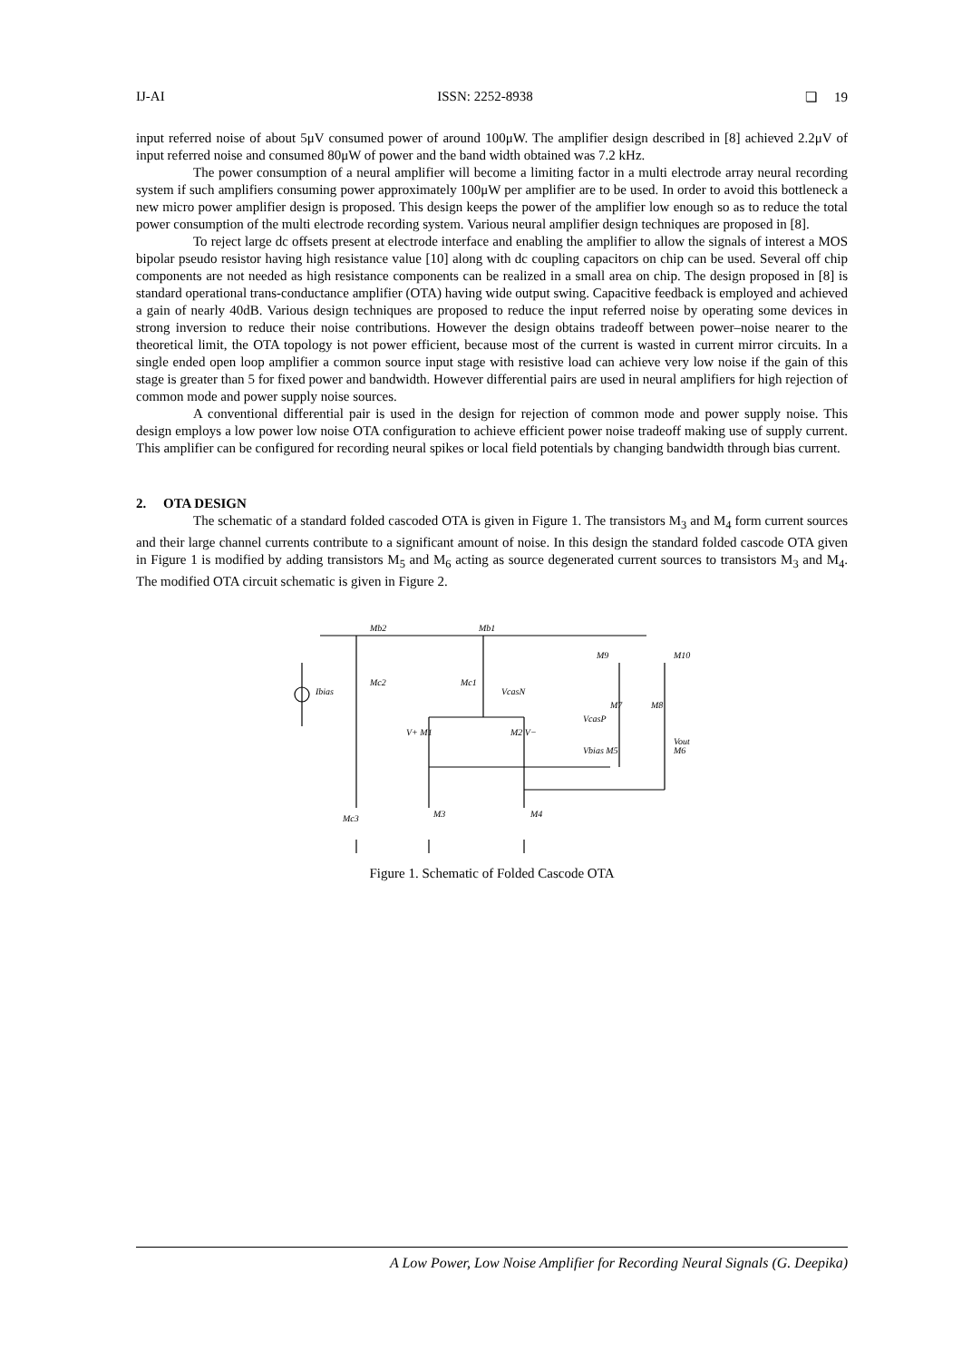IJ-AI ISSN: 2252-8938 ❏ 19
input referred noise of about 5μV consumed power of around 100μW. The amplifier design described in [8] achieved 2.2μV of input referred noise and consumed 80μW of power and the band width obtained was 7.2 kHz.
The power consumption of a neural amplifier will become a limiting factor in a multi electrode array neural recording system if such amplifiers consuming power approximately 100μW per amplifier are to be used. In order to avoid this bottleneck a new micro power amplifier design is proposed. This design keeps the power of the amplifier low enough so as to reduce the total power consumption of the multi electrode recording system. Various neural amplifier design techniques are proposed in [8].
To reject large dc offsets present at electrode interface and enabling the amplifier to allow the signals of interest a MOS bipolar pseudo resistor having high resistance value [10] along with dc coupling capacitors on chip can be used. Several off chip components are not needed as high resistance components can be realized in a small area on chip. The design proposed in [8] is standard operational trans-conductance amplifier (OTA) having wide output swing. Capacitive feedback is employed and achieved a gain of nearly 40dB. Various design techniques are proposed to reduce the input referred noise by operating some devices in strong inversion to reduce their noise contributions. However the design obtains tradeoff between power–noise nearer to the theoretical limit, the OTA topology is not power efficient, because most of the current is wasted in current mirror circuits. In a single ended open loop amplifier a common source input stage with resistive load can achieve very low noise if the gain of this stage is greater than 5 for fixed power and bandwidth. However differential pairs are used in neural amplifiers for high rejection of common mode and power supply noise sources.
A conventional differential pair is used in the design for rejection of common mode and power supply noise. This design employs a low power low noise OTA configuration to achieve efficient power noise tradeoff making use of supply current. This amplifier can be configured for recording neural spikes or local field potentials by changing bandwidth through bias current.
2. OTA DESIGN
The schematic of a standard folded cascoded OTA is given in Figure 1. The transistors M<sub>3</sub> and M<sub>4</sub> form current sources and their large channel currents contribute to a significant amount of noise. In this design the standard folded cascode OTA given in Figure 1 is modified by adding transistors M<sub>5</sub> and M<sub>6</sub> acting as source degenerated current sources to transistors M<sub>3</sub> and M<sub>4</sub>. The modified OTA circuit schematic is given in Figure 2.
Mb2
Mb1
Ibias
Mc2
Mc1
VcasN
V+ M1
M2 V−
M9
M10
M7
M8
VcasP
Vout
Vbias M5
M6
Mc3
M3
M4
Figure 1. Schematic of Folded Cascode OTA
A Low Power, Low Noise Amplifier for Recording Neural Signals (G. Deepika)